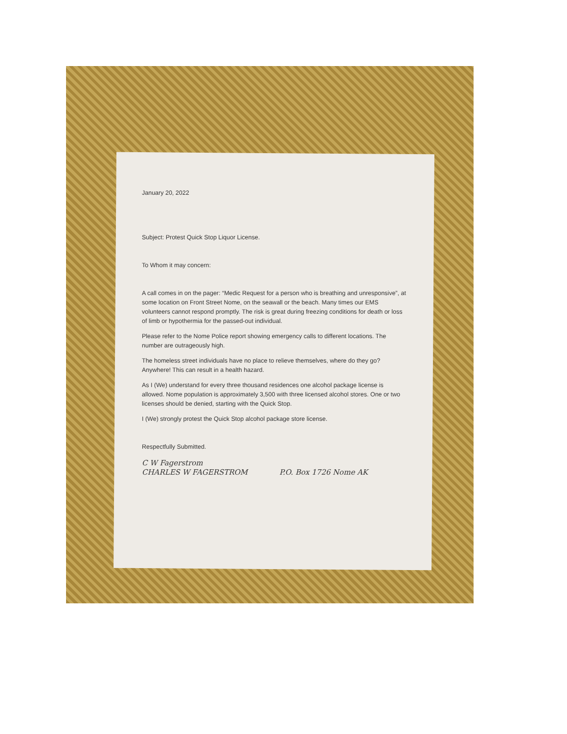January 20, 2022
Subject: Protest Quick Stop Liquor License.
To Whom it may concern:
A call comes in on the pager: “Medic Request for a person who is breathing and unresponsive”, at some location on Front Street Nome, on the seawall or the beach. Many times our EMS volunteers cannot respond promptly. The risk is great during freezing conditions for death or loss of limb or hypothermia for the passed-out individual.
Please refer to the Nome Police report showing emergency calls to different locations. The number are outrageously high.
The homeless street individuals have no place to relieve themselves, where do they go? Anywhere! This can result in a health hazard.
As I (We) understand for every three thousand residences one alcohol package license is allowed. Nome population is approximately 3,500 with three licensed alcohol stores. One or two licenses should be denied, starting with the Quick Stop.
I (We) strongly protest the Quick Stop alcohol package store license.
Respectfully Submitted.
C W Fagerstrom
CHARLES W FAGERSTROM P.O. Box 1726 Nome AK